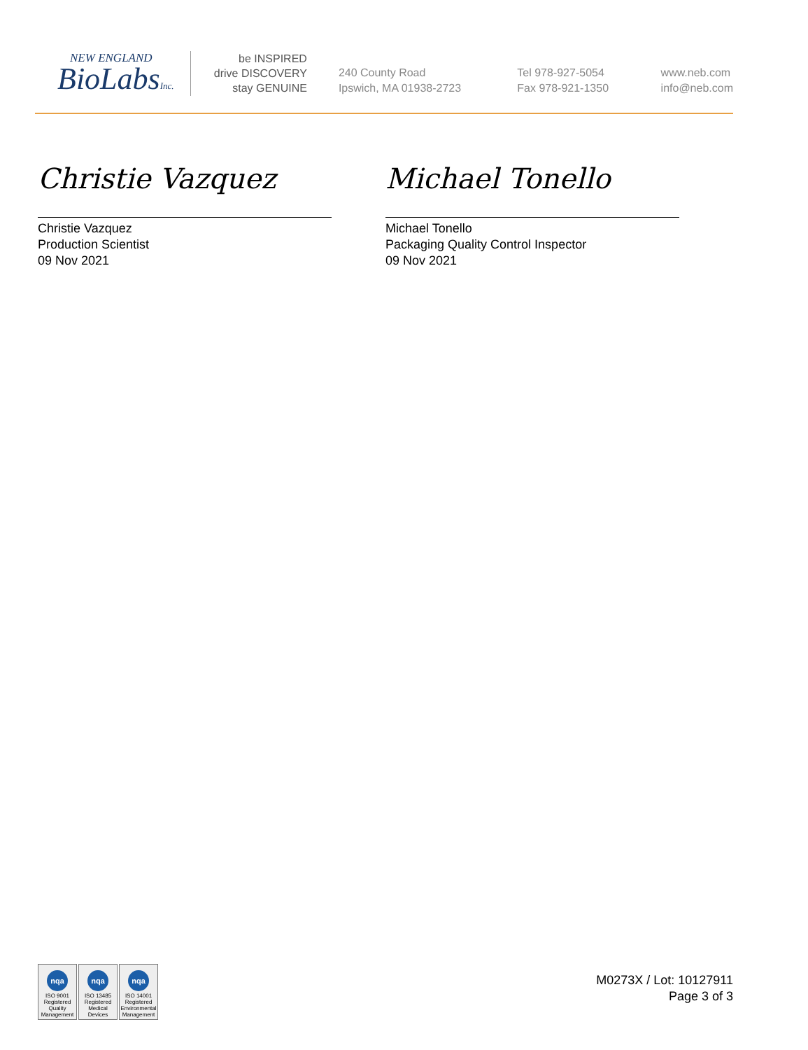NEW ENGLAND
BioLabsInc.
be INSPIRED
drive DISCOVERY
stay GENUINE
240 County Road
Ipswich, MA 01938-2723
Tel 978-927-5054
Fax 978-921-1350
www.neb.com
info@neb.com
Christie Vazquez
Christie Vazquez
Production Scientist
09 Nov 2021
Michael Tonello
Michael Tonello
Packaging Quality Control Inspector
09 Nov 2021
nqa
ISO 9001
Registered
Quality Management
nqa
ISO 13485
Registered
Medical Devices
nqa
ISO 14001
Registered
Environmental Management
M0273X / Lot: 10127911
Page 3 of 3